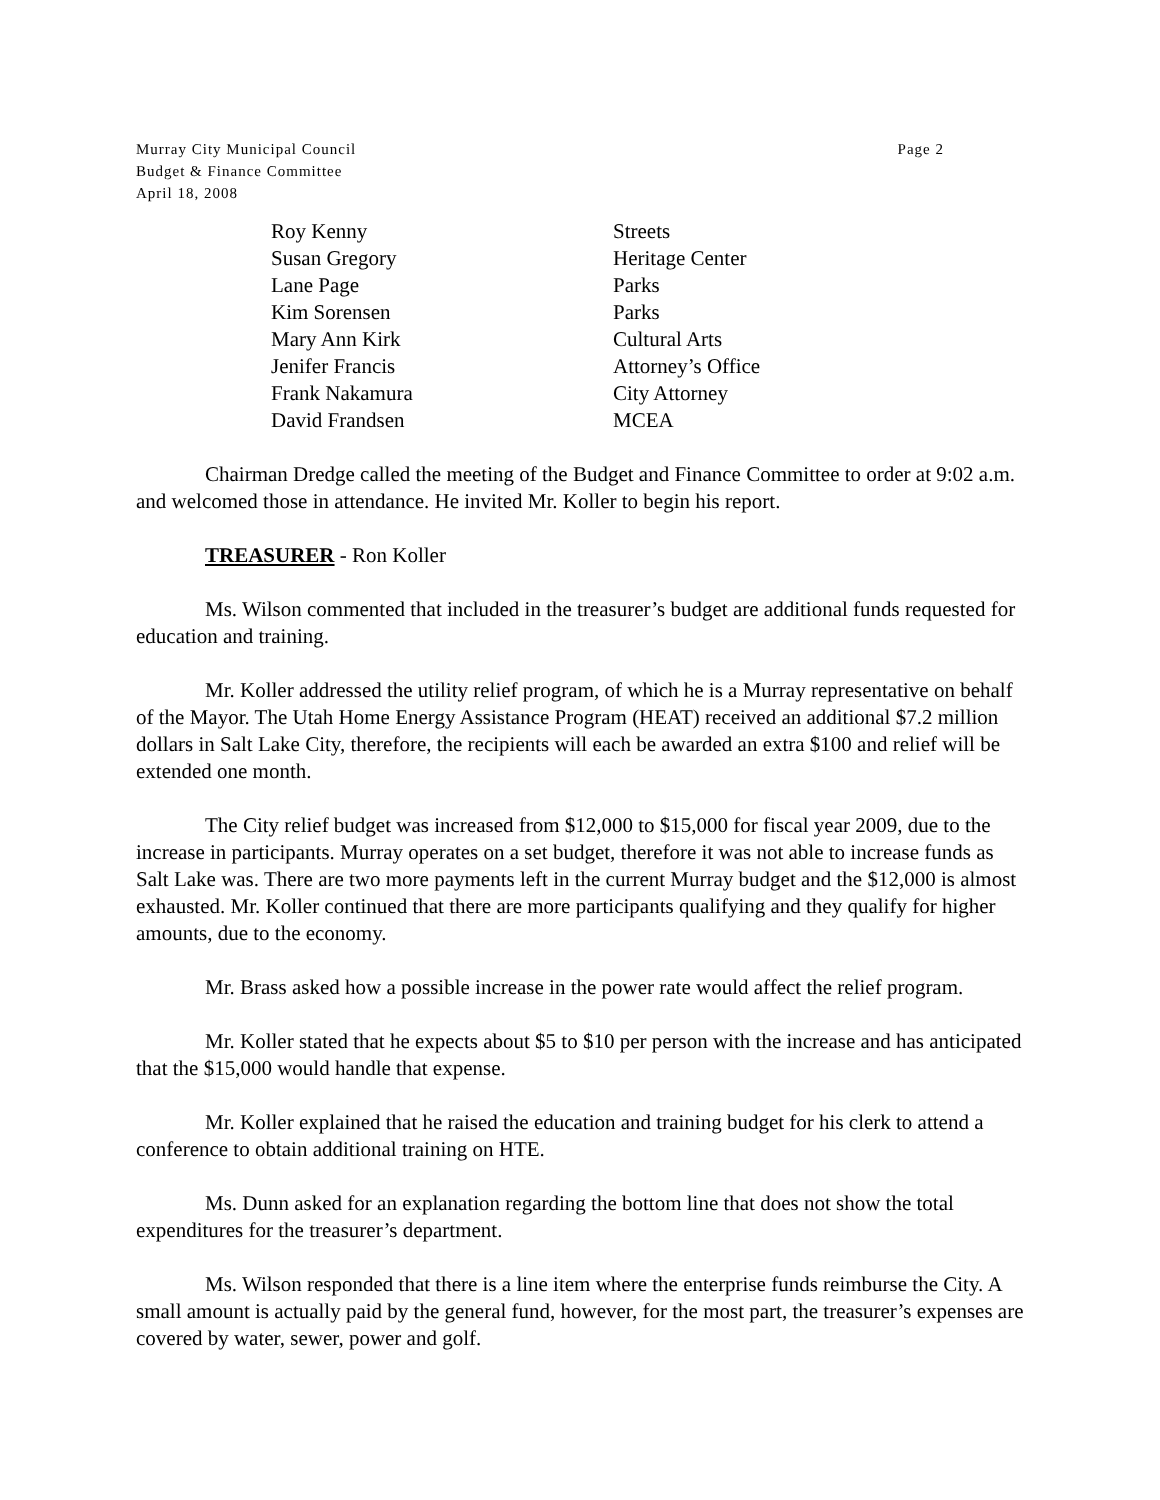Murray City Municipal Council
Budget & Finance Committee
April 18, 2008
Page 2
| Roy Kenny | Streets |
| Susan Gregory | Heritage Center |
| Lane Page | Parks |
| Kim Sorensen | Parks |
| Mary Ann Kirk | Cultural Arts |
| Jenifer Francis | Attorney’s Office |
| Frank Nakamura | City Attorney |
| David Frandsen | MCEA |
Chairman Dredge called the meeting of the Budget and Finance Committee to order at 9:02 a.m. and welcomed those in attendance. He invited Mr. Koller to begin his report.
TREASURER - Ron Koller
Ms. Wilson commented that included in the treasurer’s budget are additional funds requested for education and training.
Mr. Koller addressed the utility relief program, of which he is a Murray representative on behalf of the Mayor. The Utah Home Energy Assistance Program (HEAT) received an additional $7.2 million dollars in Salt Lake City, therefore, the recipients will each be awarded an extra $100 and relief will be extended one month.
The City relief budget was increased from $12,000 to $15,000 for fiscal year 2009, due to the increase in participants. Murray operates on a set budget, therefore it was not able to increase funds as Salt Lake was. There are two more payments left in the current Murray budget and the $12,000 is almost exhausted. Mr. Koller continued that there are more participants qualifying and they qualify for higher amounts, due to the economy.
Mr. Brass asked how a possible increase in the power rate would affect the relief program.
Mr. Koller stated that he expects about $5 to $10 per person with the increase and has anticipated that the $15,000 would handle that expense.
Mr. Koller explained that he raised the education and training budget for his clerk to attend a conference to obtain additional training on HTE.
Ms. Dunn asked for an explanation regarding the bottom line that does not show the total expenditures for the treasurer’s department.
Ms. Wilson responded that there is a line item where the enterprise funds reimburse the City. A small amount is actually paid by the general fund, however, for the most part, the treasurer’s expenses are covered by water, sewer, power and golf.